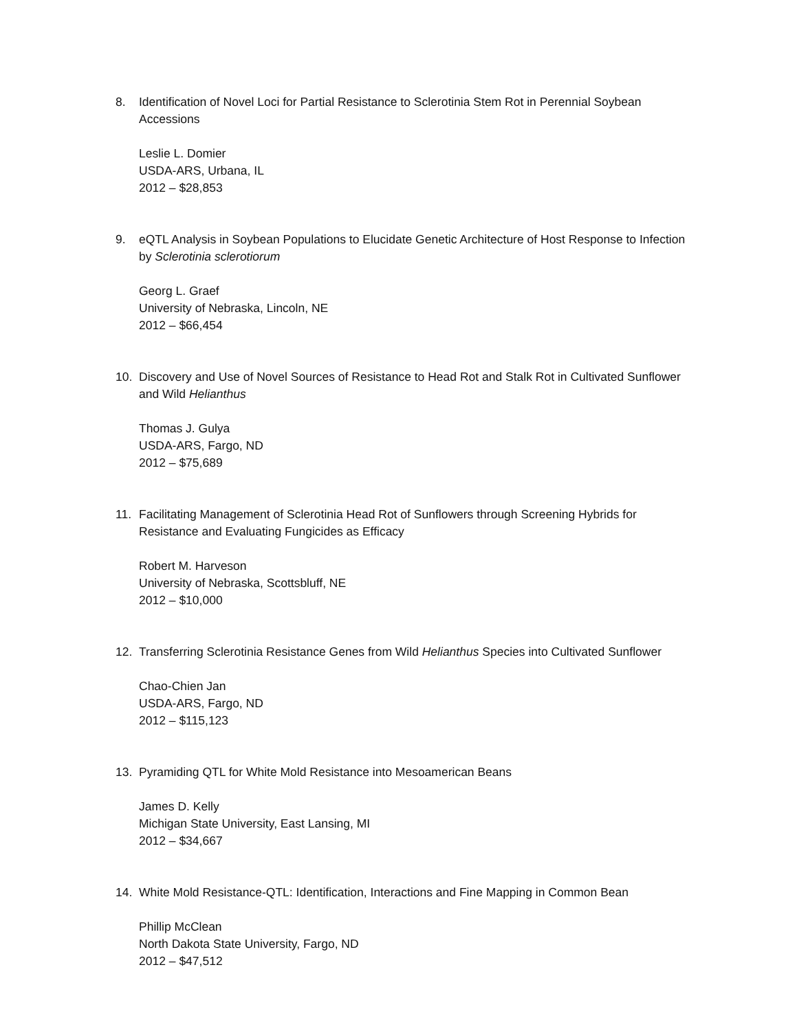8. Identification of Novel Loci for Partial Resistance to Sclerotinia Stem Rot in Perennial Soybean Accessions
Leslie L. Domier
USDA-ARS, Urbana, IL
2012 – $28,853
9. eQTL Analysis in Soybean Populations to Elucidate Genetic Architecture of Host Response to Infection by Sclerotinia sclerotiorum
Georg L. Graef
University of Nebraska, Lincoln, NE
2012 – $66,454
10. Discovery and Use of Novel Sources of Resistance to Head Rot and Stalk Rot in Cultivated Sunflower and Wild Helianthus
Thomas J. Gulya
USDA-ARS, Fargo, ND
2012 – $75,689
11. Facilitating Management of Sclerotinia Head Rot of Sunflowers through Screening Hybrids for Resistance and Evaluating Fungicides as Efficacy
Robert M. Harveson
University of Nebraska, Scottsbluff, NE
2012 – $10,000
12. Transferring Sclerotinia Resistance Genes from Wild Helianthus Species into Cultivated Sunflower
Chao-Chien Jan
USDA-ARS, Fargo, ND
2012 – $115,123
13. Pyramiding QTL for White Mold Resistance into Mesoamerican Beans
James D. Kelly
Michigan State University, East Lansing, MI
2012 – $34,667
14. White Mold Resistance-QTL: Identification, Interactions and Fine Mapping in Common Bean
Phillip McClean
North Dakota State University, Fargo, ND
2012 – $47,512